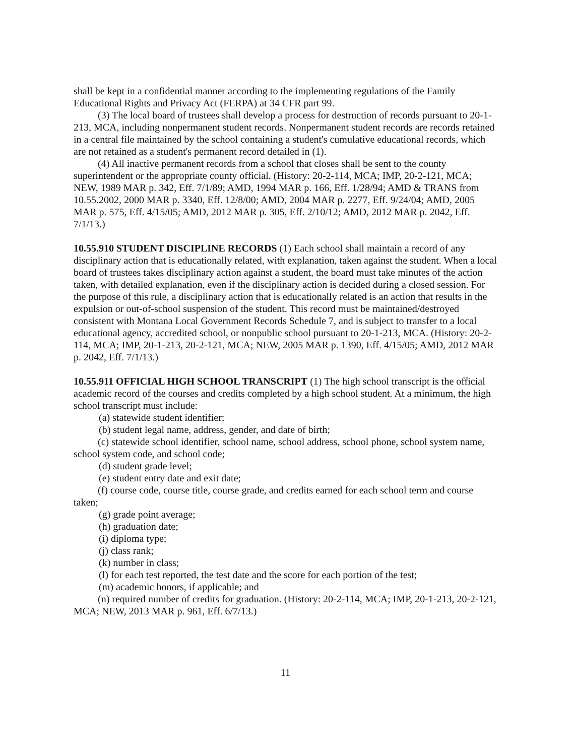shall be kept in a confidential manner according to the implementing regulations of the Family Educational Rights and Privacy Act (FERPA) at 34 CFR part 99.
(3) The local board of trustees shall develop a process for destruction of records pursuant to 20-1-213, MCA, including nonpermanent student records. Nonpermanent student records are records retained in a central file maintained by the school containing a student's cumulative educational records, which are not retained as a student's permanent record detailed in (1).
(4) All inactive permanent records from a school that closes shall be sent to the county superintendent or the appropriate county official. (History: 20-2-114, MCA; IMP, 20-2-121, MCA; NEW, 1989 MAR p. 342, Eff. 7/1/89; AMD, 1994 MAR p. 166, Eff. 1/28/94; AMD & TRANS from 10.55.2002, 2000 MAR p. 3340, Eff. 12/8/00; AMD, 2004 MAR p. 2277, Eff. 9/24/04; AMD, 2005 MAR p. 575, Eff. 4/15/05; AMD, 2012 MAR p. 305, Eff. 2/10/12; AMD, 2012 MAR p. 2042, Eff. 7/1/13.)
10.55.910 STUDENT DISCIPLINE RECORDS (1) Each school shall maintain a record of any disciplinary action that is educationally related, with explanation, taken against the student. When a local board of trustees takes disciplinary action against a student, the board must take minutes of the action taken, with detailed explanation, even if the disciplinary action is decided during a closed session. For the purpose of this rule, a disciplinary action that is educationally related is an action that results in the expulsion or out-of-school suspension of the student. This record must be maintained/destroyed consistent with Montana Local Government Records Schedule 7, and is subject to transfer to a local educational agency, accredited school, or nonpublic school pursuant to 20-1-213, MCA. (History: 20-2-114, MCA; IMP, 20-1-213, 20-2-121, MCA; NEW, 2005 MAR p. 1390, Eff. 4/15/05; AMD, 2012 MAR p. 2042, Eff. 7/1/13.)
10.55.911 OFFICIAL HIGH SCHOOL TRANSCRIPT (1) The high school transcript is the official academic record of the courses and credits completed by a high school student. At a minimum, the high school transcript must include:
(a) statewide student identifier;
(b) student legal name, address, gender, and date of birth;
(c) statewide school identifier, school name, school address, school phone, school system name, school system code, and school code;
(d) student grade level;
(e) student entry date and exit date;
(f) course code, course title, course grade, and credits earned for each school term and course taken;
(g) grade point average;
(h) graduation date;
(i) diploma type;
(j) class rank;
(k) number in class;
(l) for each test reported, the test date and the score for each portion of the test;
(m) academic honors, if applicable; and
(n) required number of credits for graduation. (History: 20-2-114, MCA; IMP, 20-1-213, 20-2-121, MCA; NEW, 2013 MAR p. 961, Eff. 6/7/13.)
11